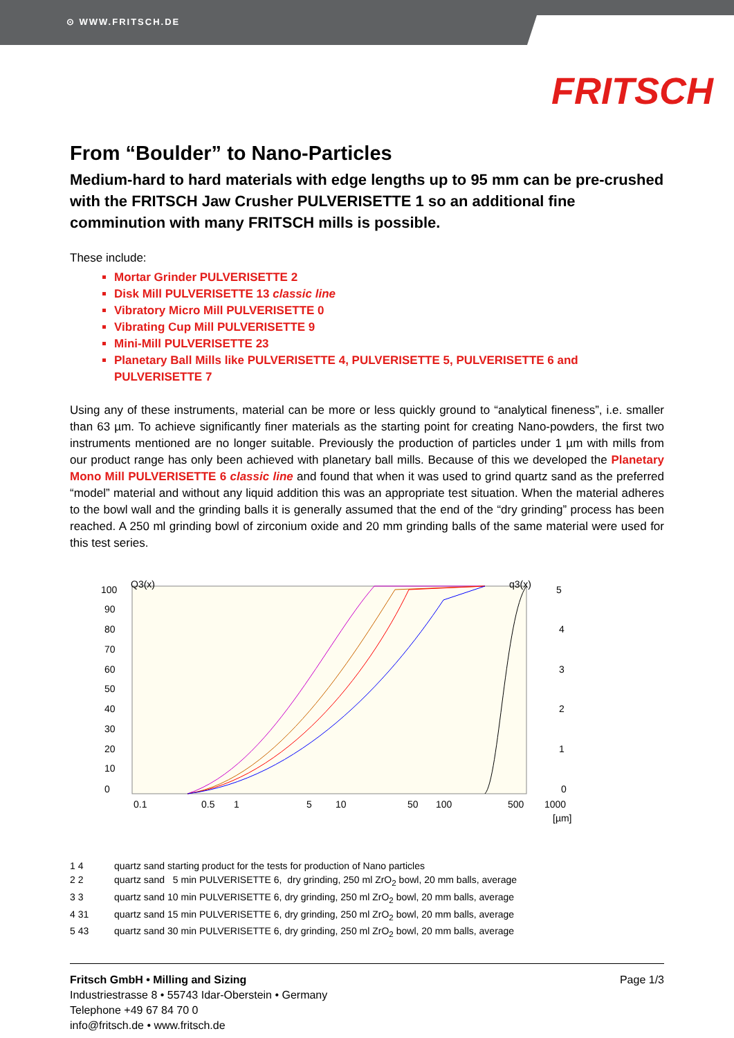⊙ WWW.FRITSCH.DE
FRITSCH
From “Boulder” to Nano-Particles
Medium-hard to hard materials with edge lengths up to 95 mm can be pre-crushed with the FRITSCH Jaw Crusher PULVERISETTE 1 so an additional fine comminution with many FRITSCH mills is possible.
These include:
Mortar Grinder PULVERISETTE 2
Disk Mill PULVERISETTE 13 classic line
Vibratory Micro Mill PULVERISETTE 0
Vibrating Cup Mill PULVERISETTE 9
Mini-Mill PULVERISETTE 23
Planetary Ball Mills like PULVERISETTE 4, PULVERISETTE 5, PULVERISETTE 6 and PULVERISETTE 7
Using any of these instruments, material can be more or less quickly ground to “analytical fineness”, i.e. smaller than 63 µm. To achieve significantly finer materials as the starting point for creating Nano-powders, the first two instruments mentioned are no longer suitable. Previously the production of particles under 1 µm with mills from our product range has only been achieved with planetary ball mills. Because of this we developed the Planetary Mono Mill PULVERISETTE 6 classic line and found that when it was used to grind quartz sand as the preferred “model” material and without any liquid addition this was an appropriate test situation. When the material adheres to the bowl wall and the grinding balls it is generally assumed that the end of the “dry grinding” process has been reached. A 250 ml grinding bowl of zirconium oxide and 20 mm grinding balls of the same material were used for this test series.
100
90
80
70
60
50
40
30
20
10
0
Q3(x)
q3(x)
5
4
3
2
1
0
0.1
0.5
1
5
10
50
100
500
1000
[µm]
1 4 quartz sand starting product for the tests for production of Nano particles
2 2 quartz sand 5 min PULVERISETTE 6, dry grinding, 250 ml ZrO<sub>2</sub> bowl, 20 mm balls, average
3 3 quartz sand 10 min PULVERISETTE 6, dry grinding, 250 ml ZrO<sub>2</sub> bowl, 20 mm balls, average
4 31 quartz sand 15 min PULVERISETTE 6, dry grinding, 250 ml ZrO<sub>2</sub> bowl, 20 mm balls, average
5 43 quartz sand 30 min PULVERISETTE 6, dry grinding, 250 ml ZrO<sub>2</sub> bowl, 20 mm balls, average
Fritsch GmbH • Milling and Sizing
Industriestrasse 8 • 55743 Idar-Oberstein • Germany
Telephone +49 67 84 70 0
info@fritsch.de • www.fritsch.de
Page 1/3